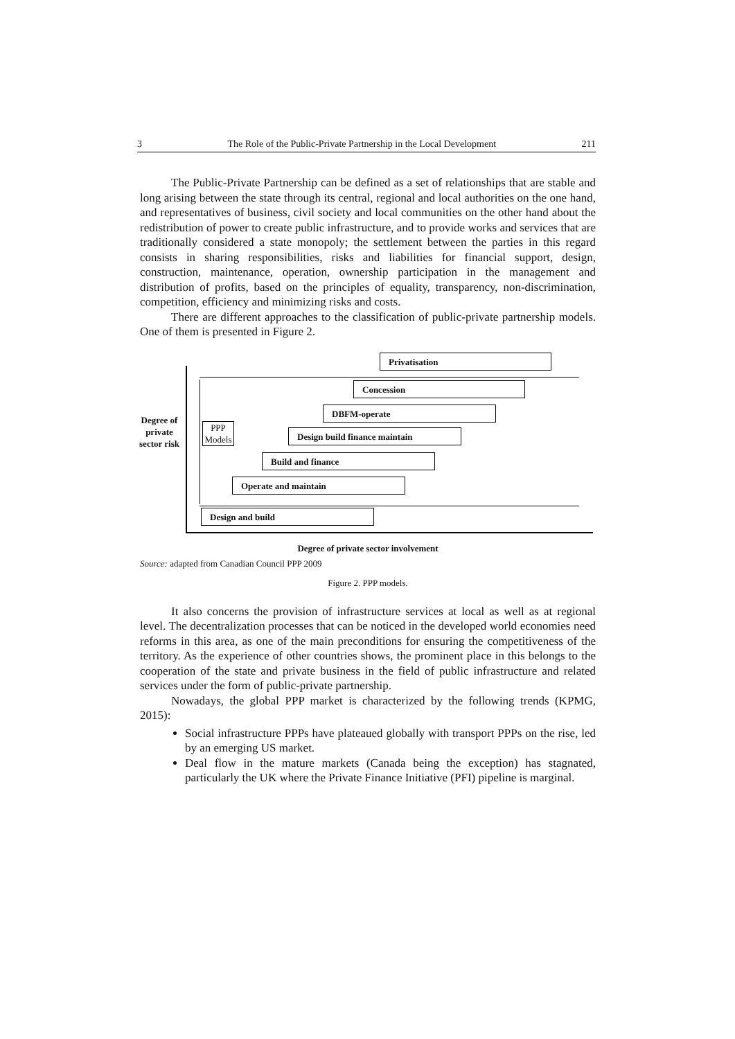3 The Role of the Public-Private Partnership in the Local Development 211
The Public-Private Partnership can be defined as a set of relationships that are stable and long arising between the state through its central, regional and local authorities on the one hand, and representatives of business, civil society and local communities on the other hand about the redistribution of power to create public infrastructure, and to provide works and services that are traditionally considered a state monopoly; the settlement between the parties in this regard consists in sharing responsibilities, risks and liabilities for financial support, design, construction, maintenance, operation, ownership participation in the management and distribution of profits, based on the principles of equality, transparency, non-discrimination, competition, efficiency and minimizing risks and costs.
There are different approaches to the classification of public-private partnership models. One of them is presented in Figure 2.
Degree of private sector risk
PPP Models
Privatisation
Concession
DBFM-operate
Design build finance maintain
Build and finance
Operate and maintain
Design and build
Degree of private sector involvement
Source: adapted from Canadian Council PPP 2009
Figure 2. PPP models.
It also concerns the provision of infrastructure services at local as well as at regional level. The decentralization processes that can be noticed in the developed world economies need reforms in this area, as one of the main preconditions for ensuring the competitiveness of the territory. As the experience of other countries shows, the prominent place in this belongs to the cooperation of the state and private business in the field of public infrastructure and related services under the form of public-private partnership.
Nowadays, the global PPP market is characterized by the following trends (KPMG, 2015):
Social infrastructure PPPs have plateaued globally with transport PPPs on the rise, led by an emerging US market.
Deal flow in the mature markets (Canada being the exception) has stagnated, particularly the UK where the Private Finance Initiative (PFI) pipeline is marginal.